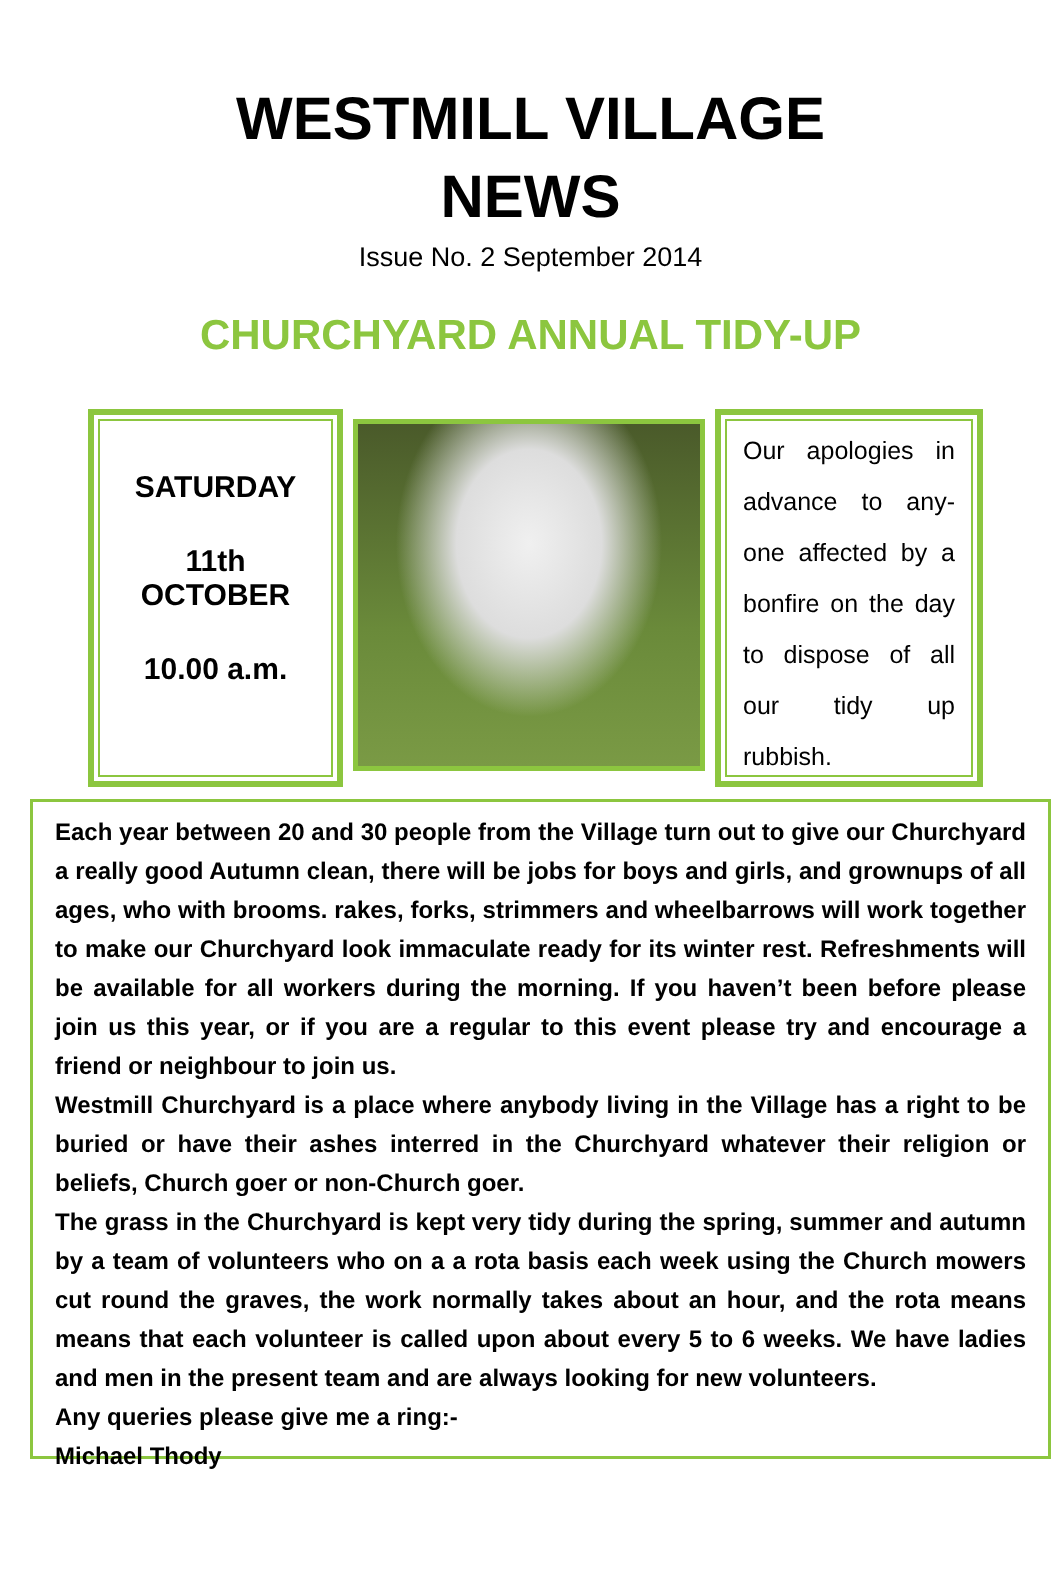WESTMILL VILLAGE
NEWS
Issue No. 2 September 2014
CHURCHYARD ANNUAL TIDY-UP
SATURDAY
11th
OCTOBER
10.00 a.m.
Our apologies in advance to any-one affected by a bonfire on the day to dispose of all our tidy up rubbish.
Each year between 20 and 30 people from the Village turn out to give our Churchyard a really good Autumn clean, there will be jobs for boys and girls, and grownups of all ages, who with brooms. rakes, forks, strimmers and wheelbarrows will work together to make our Churchyard look immaculate ready for its winter rest. Refreshments will be available for all workers during the morning. If you haven’t been before please join us this year, or if you are a regular to this event please try and encourage a friend or neighbour to join us.
Westmill Churchyard is a place where anybody living in the Village has a right to be buried or have their ashes interred in the Churchyard whatever their religion or beliefs, Church goer or non-Church goer.
The grass in the Churchyard is kept very tidy during the spring, summer and autumn by a team of volunteers who on a a rota basis each week using the Church mowers cut round the graves, the work normally takes about an hour, and the rota means means that each volunteer is called upon about every 5 to 6 weeks. We have ladies and men in the present team and are always looking for new volunteers.
Any queries please give me a ring:-
Michael Thody